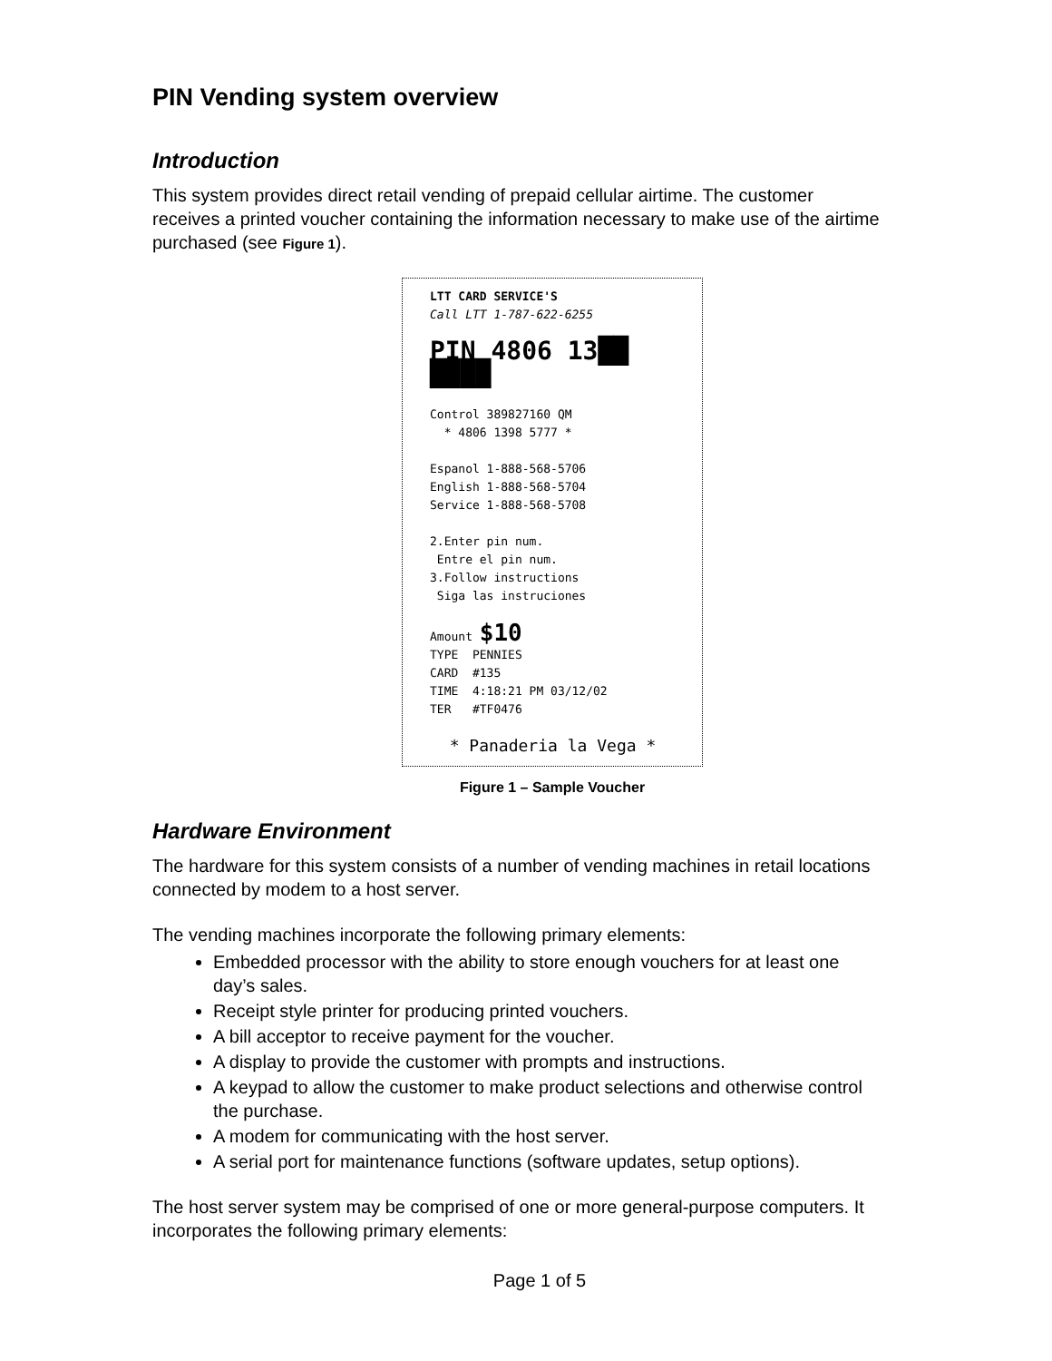PIN Vending system overview
Introduction
This system provides direct retail vending of prepaid cellular airtime. The customer receives a printed voucher containing the information necessary to make use of the airtime purchased (see Figure 1).
LTT CARD SERVICE'S
Call LTT 1-787-622-6255
PIN 4806 13██ ████
Control 389827160 QM
* 4806 1398 5777 *
Espanol 1-888-568-5706
English 1-888-568-5704
Service 1-888-568-5708
2.Enter pin num.
Entre el pin num.
3.Follow instructions
Siga las instruciones
Amount $10
TYPE PENNIES
CARD #135
TIME 4:18:21 PM 03/12/02
TER #TF0476
* Panaderia la Vega *
Figure 1 – Sample Voucher
Hardware Environment
The hardware for this system consists of a number of vending machines in retail locations connected by modem to a host server.
The vending machines incorporate the following primary elements:
Embedded processor with the ability to store enough vouchers for at least one day’s sales.
Receipt style printer for producing printed vouchers.
A bill acceptor to receive payment for the voucher.
A display to provide the customer with prompts and instructions.
A keypad to allow the customer to make product selections and otherwise control the purchase.
A modem for communicating with the host server.
A serial port for maintenance functions (software updates, setup options).
The host server system may be comprised of one or more general-purpose computers. It incorporates the following primary elements:
Page 1 of 5